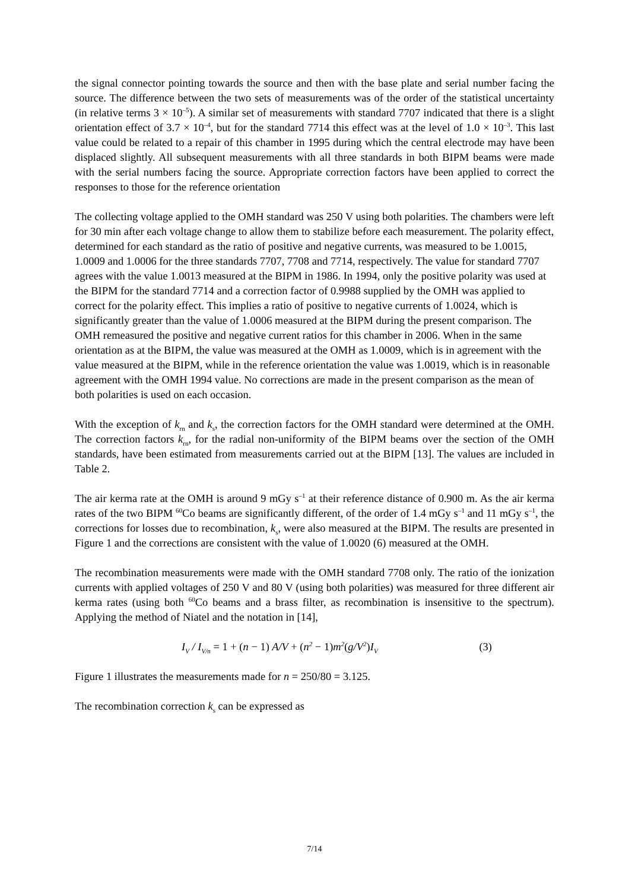the signal connector pointing towards the source and then with the base plate and serial number facing the source. The difference between the two sets of measurements was of the order of the statistical uncertainty (in relative terms 3 × 10<sup>–5</sup>). A similar set of measurements with standard 7707 indicated that there is a slight orientation effect of 3.7 × 10<sup>–4</sup>, but for the standard 7714 this effect was at the level of 1.0 × 10<sup>–3</sup>. This last value could be related to a repair of this chamber in 1995 during which the central electrode may have been displaced slightly. All subsequent measurements with all three standards in both BIPM beams were made with the serial numbers facing the source. Appropriate correction factors have been applied to correct the responses to those for the reference orientation
The collecting voltage applied to the OMH standard was 250 V using both polarities. The chambers were left for 30 min after each voltage change to allow them to stabilize before each measurement. The polarity effect, determined for each standard as the ratio of positive and negative currents, was measured to be 1.0015, 1.0009 and 1.0006 for the three standards 7707, 7708 and 7714, respectively. The value for standard 7707 agrees with the value 1.0013 measured at the BIPM in 1986. In 1994, only the positive polarity was used at the BIPM for the standard 7714 and a correction factor of 0.9988 supplied by the OMH was applied to correct for the polarity effect. This implies a ratio of positive to negative currents of 1.0024, which is significantly greater than the value of 1.0006 measured at the BIPM during the present comparison. The OMH remeasured the positive and negative current ratios for this chamber in 2006. When in the same orientation as at the BIPM, the value was measured at the OMH as 1.0009, which is in agreement with the value measured at the BIPM, while in the reference orientation the value was 1.0019, which is in reasonable agreement with the OMH 1994 value. No corrections are made in the present comparison as the mean of both polarities is used on each occasion.
With the exception of k<sub>rn</sub> and k<sub>s</sub>, the correction factors for the OMH standard were determined at the OMH. The correction factors k<sub>rn</sub>, for the radial non-uniformity of the BIPM beams over the section of the OMH standards, have been estimated from measurements carried out at the BIPM [13]. The values are included in Table 2.
The air kerma rate at the OMH is around 9 mGy s<sup>–1</sup> at their reference distance of 0.900 m. As the air kerma rates of the two BIPM <sup>60</sup>Co beams are significantly different, of the order of 1.4 mGy s<sup>–1</sup> and 11 mGy s<sup>–1</sup>, the corrections for losses due to recombination, k<sub>s</sub>, were also measured at the BIPM. The results are presented in Figure 1 and the corrections are consistent with the value of 1.0020 (6) measured at the OMH.
The recombination measurements were made with the OMH standard 7708 only. The ratio of the ionization currents with applied voltages of 250 V and 80 V (using both polarities) was measured for three different air kerma rates (using both <sup>60</sup>Co beams and a brass filter, as recombination is insensitive to the spectrum). Applying the method of Niatel and the notation in [14],
I<sub>V</sub> / I<sub>V/n</sub> = 1 + (n − 1) A/V + (n<sup>2</sup> − 1) m<sup>2</sup>(g/V<sup>2</sup>) I<sub>V</sub> (3)
Figure 1 illustrates the measurements made for n = 250/80 = 3.125.
The recombination correction k<sub>s</sub> can be expressed as
7/14